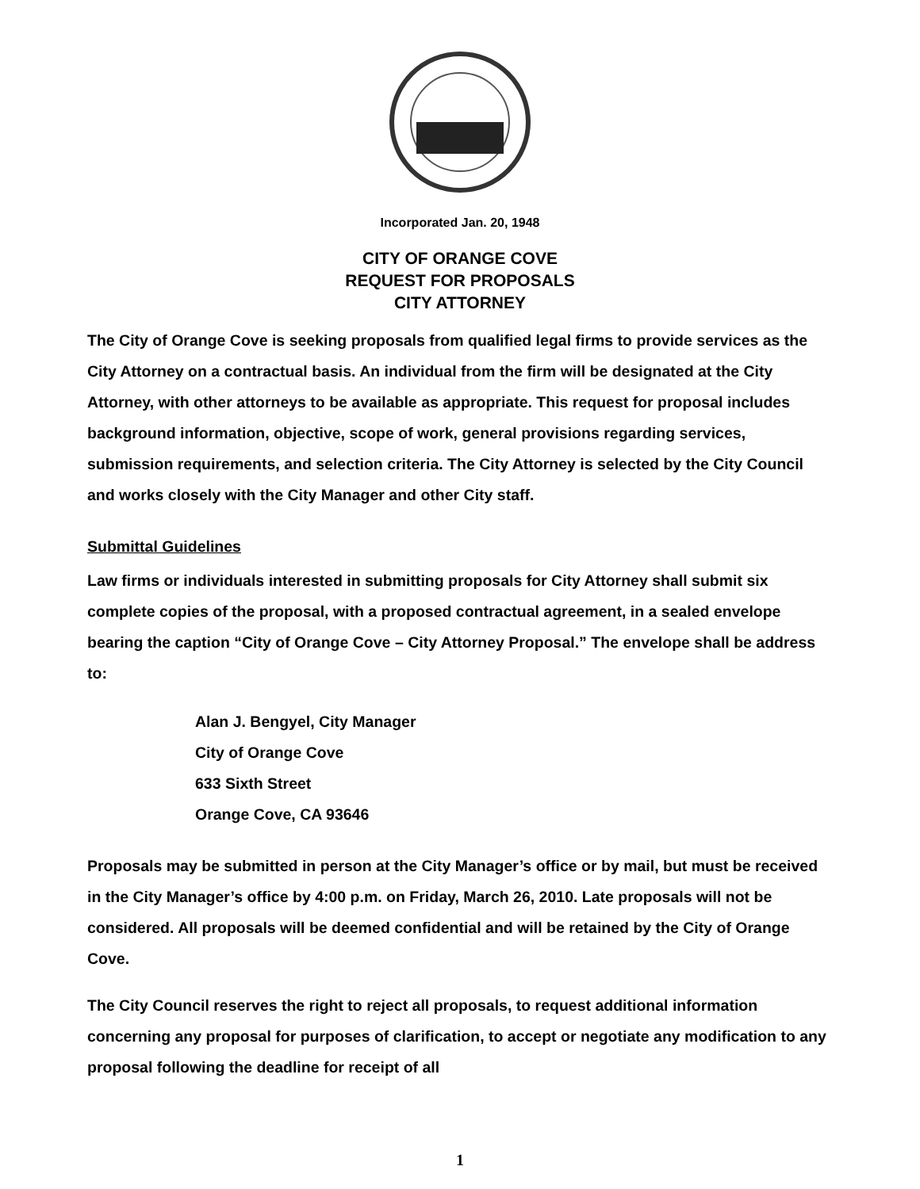Incorporated Jan. 20, 1948
CITY OF ORANGE COVE
REQUEST FOR PROPOSALS
CITY ATTORNEY
The City of Orange Cove is seeking proposals from qualified legal firms to provide services as the City Attorney on a contractual basis. An individual from the firm will be designated at the City Attorney, with other attorneys to be available as appropriate. This request for proposal includes background information, objective, scope of work, general provisions regarding services, submission requirements, and selection criteria. The City Attorney is selected by the City Council and works closely with the City Manager and other City staff.
Submittal Guidelines
Law firms or individuals interested in submitting proposals for City Attorney shall submit six complete copies of the proposal, with a proposed contractual agreement, in a sealed envelope bearing the caption “City of Orange Cove – City Attorney Proposal.” The envelope shall be address to:
Alan J. Bengyel, City Manager
City of Orange Cove
633 Sixth Street
Orange Cove, CA 93646
Proposals may be submitted in person at the City Manager’s office or by mail, but must be received in the City Manager’s office by 4:00 p.m. on Friday, March 26, 2010. Late proposals will not be considered. All proposals will be deemed confidential and will be retained by the City of Orange Cove.
The City Council reserves the right to reject all proposals, to request additional information concerning any proposal for purposes of clarification, to accept or negotiate any modification to any proposal following the deadline for receipt of all
1